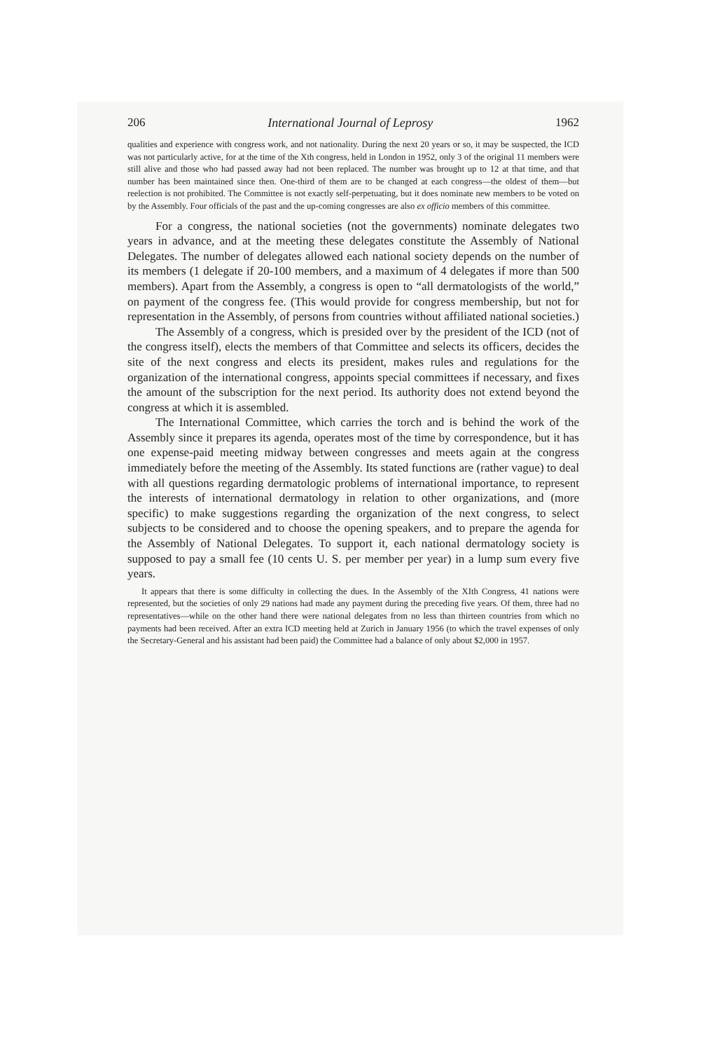206 International Journal of Leprosy 1962
qualities and experience with congress work, and not nationality. During the next 20 years or so, it may be suspected, the ICD was not particularly active, for at the time of the Xth congress, held in London in 1952, only 3 of the original 11 members were still alive and those who had passed away had not been replaced. The number was brought up to 12 at that time, and that number has been maintained since then. One-third of them are to be changed at each congress—the oldest of them—but reelection is not prohibited. The Committee is not exactly self-perpetuating, but it does nominate new members to be voted on by the Assembly. Four officials of the past and the up-coming congresses are also ex officio members of this committee.
For a congress, the national societies (not the governments) nominate delegates two years in advance, and at the meeting these delegates constitute the Assembly of National Delegates. The number of delegates allowed each national society depends on the number of its members (1 delegate if 20-100 members, and a maximum of 4 delegates if more than 500 members). Apart from the Assembly, a congress is open to “all dermatologists of the world,” on payment of the congress fee. (This would provide for congress membership, but not for representation in the Assembly, of persons from countries without affiliated national societies.)
The Assembly of a congress, which is presided over by the president of the ICD (not of the congress itself), elects the members of that Committee and selects its officers, decides the site of the next congress and elects its president, makes rules and regulations for the organization of the international congress, appoints special committees if necessary, and fixes the amount of the subscription for the next period. Its authority does not extend beyond the congress at which it is assembled.
The International Committee, which carries the torch and is behind the work of the Assembly since it prepares its agenda, operates most of the time by correspondence, but it has one expense-paid meeting midway between congresses and meets again at the congress immediately before the meeting of the Assembly. Its stated functions are (rather vague) to deal with all questions regarding dermatologic problems of international importance, to represent the interests of international dermatology in relation to other organizations, and (more specific) to make suggestions regarding the organization of the next congress, to select subjects to be considered and to choose the opening speakers, and to prepare the agenda for the Assembly of National Delegates. To support it, each national dermatology society is supposed to pay a small fee (10 cents U. S. per member per year) in a lump sum every five years.
It appears that there is some difficulty in collecting the dues. In the Assembly of the XIth Congress, 41 nations were represented, but the societies of only 29 nations had made any payment during the preceding five years. Of them, three had no representatives—while on the other hand there were national delegates from no less than thirteen countries from which no payments had been received. After an extra ICD meeting held at Zurich in January 1956 (to which the travel expenses of only the Secretary-General and his assistant had been paid) the Committee had a balance of only about $2,000 in 1957.